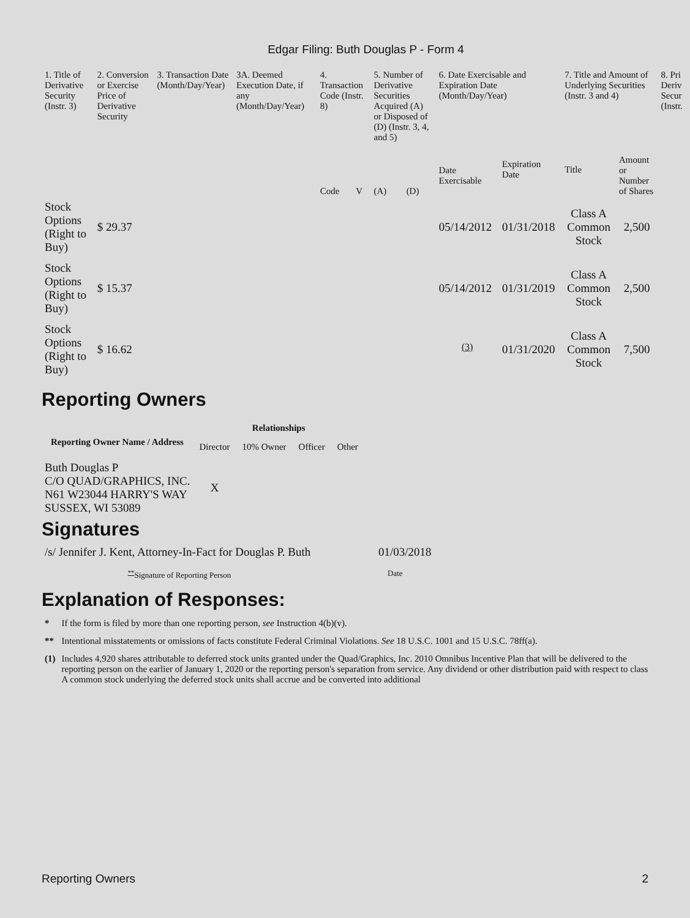Edgar Filing: Buth Douglas P - Form 4
| 1. Title of Derivative Security (Instr. 3) | 2. Conversion or Exercise Price of Derivative Security | 3. Transaction Date (Month/Day/Year) | 3A. Deemed Execution Date, if any (Month/Day/Year) | 4. Transaction Code (Instr. 8) | | 5. Number of Derivative Securities Acquired (A) or Disposed of (D) (Instr. 3, 4, and 5) | | 6. Date Exercisable and Expiration Date (Month/Day/Year) | | 7. Title and Amount of Underlying Securities (Instr. 3 and 4) | | 8. Pri Deriv Secur (Instr. |
| --- | --- | --- | --- | --- | --- | --- | --- | --- | --- | --- | --- | --- |
| | | | | Code | V | (A) | (D) | Date Exercisable | Expiration Date | Title | Amount or Number of Shares | |
| Stock Options (Right to Buy) | $ 29.37 | | | | | | | 05/14/2012 | 01/31/2018 | Class A Common Stock | 2,500 | |
| Stock Options (Right to Buy) | $ 15.37 | | | | | | | 05/14/2012 | 01/31/2019 | Class A Common Stock | 2,500 | |
| Stock Options (Right to Buy) | $ 16.62 | | | | | | | <sup>(3)</sup> | 01/31/2020 | Class A Common Stock | 7,500 | |
Reporting Owners
| Reporting Owner Name / Address | Relationships | | | |
| --- | --- | --- | --- | --- |
| | Director | 10% Owner | Officer | Other |
| Buth Douglas P C/O QUAD/GRAPHICS, INC. N61 W23044 HARRY'S WAY SUSSEX, WI 53089 | X | | | |
Signatures
| /s/ Jennifer J. Kent, Attorney-In-Fact for Douglas P. Buth | 01/03/2018 |
| <sup>**</sup> Signature of Reporting Person | Date |
Explanation of Responses:
| * | If the form is filed by more than one reporting person, see Instruction 4(b)(v). |
| ** | Intentional misstatements or omissions of facts constitute Federal Criminal Violations. See 18 U.S.C. 1001 and 15 U.S.C. 78ff(a). |
| (1) | Includes 4,920 shares attributable to deferred stock units granted under the Quad/Graphics, Inc. 2010 Omnibus Incentive Plan that will be delivered to the reporting person on the earlier of January 1, 2020 or the reporting person's separation from service. Any dividend or other distribution paid with respect to class A common stock underlying the deferred stock units shall accrue and be converted into additional |
Reporting Owners 2